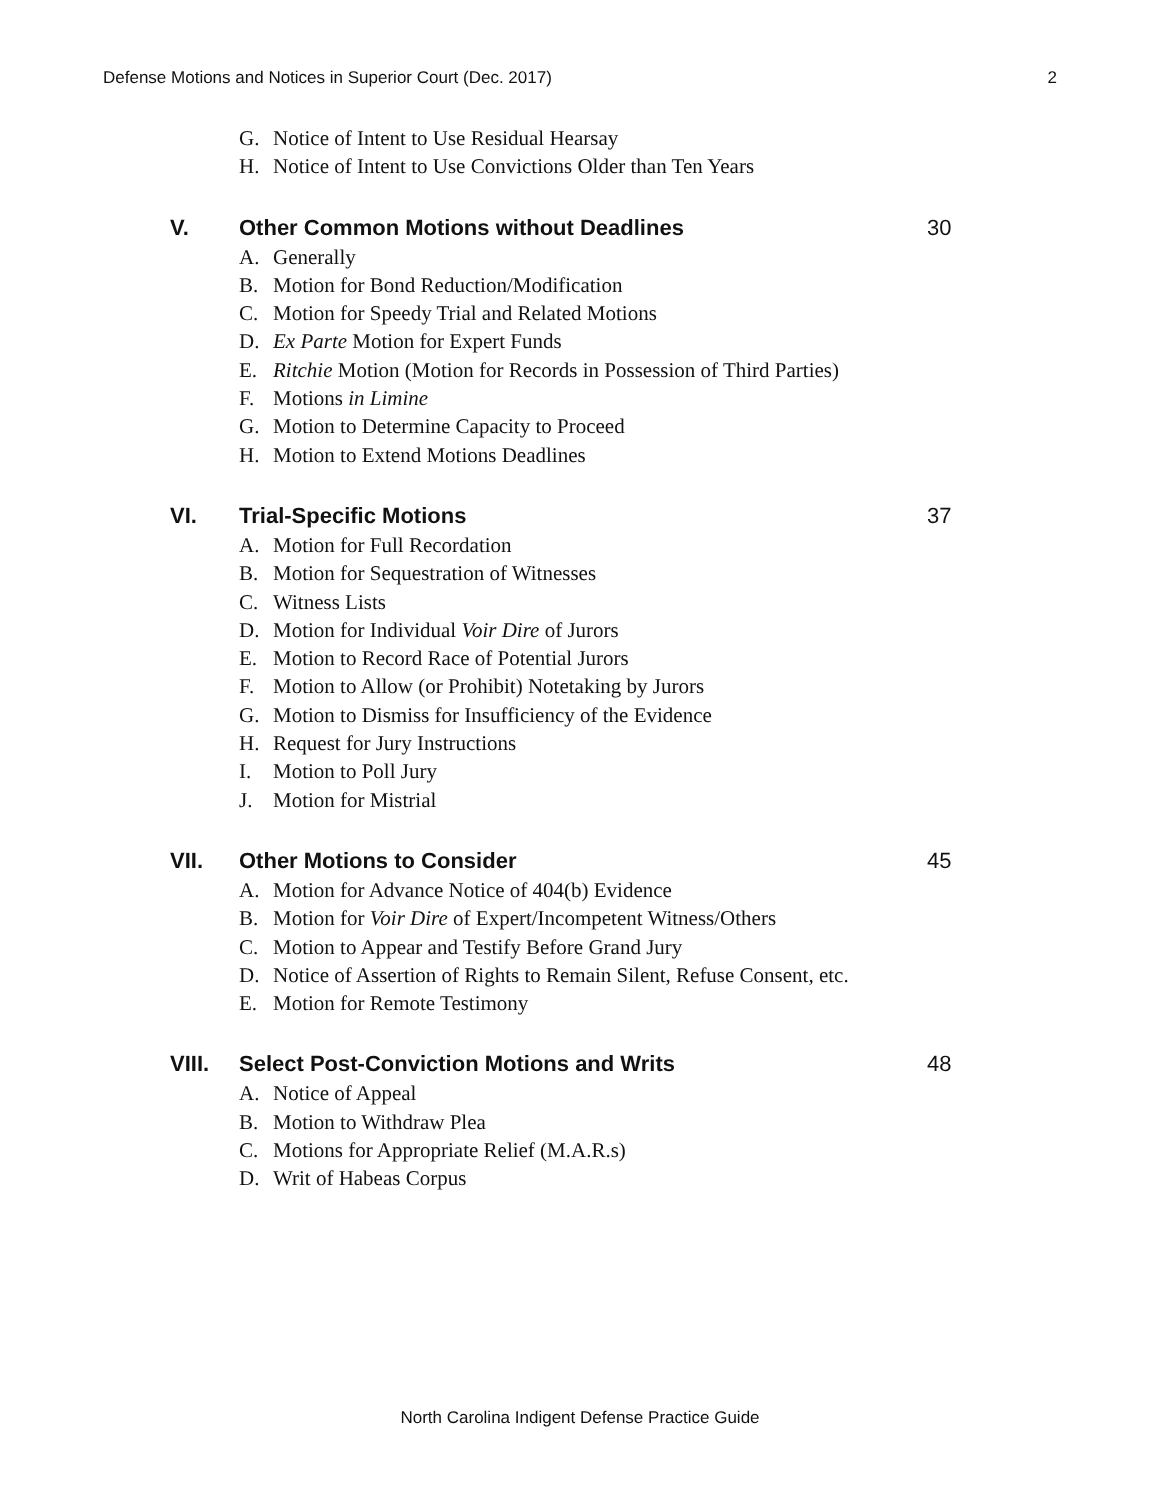Defense Motions and Notices in Superior Court (Dec. 2017) 2
G. Notice of Intent to Use Residual Hearsay
H. Notice of Intent to Use Convictions Older than Ten Years
V. Other Common Motions without Deadlines 30
A. Generally
B. Motion for Bond Reduction/Modification
C. Motion for Speedy Trial and Related Motions
D. Ex Parte Motion for Expert Funds
E. Ritchie Motion (Motion for Records in Possession of Third Parties)
F. Motions in Limine
G. Motion to Determine Capacity to Proceed
H. Motion to Extend Motions Deadlines
VI. Trial-Specific Motions 37
A. Motion for Full Recordation
B. Motion for Sequestration of Witnesses
C. Witness Lists
D. Motion for Individual Voir Dire of Jurors
E. Motion to Record Race of Potential Jurors
F. Motion to Allow (or Prohibit) Notetaking by Jurors
G. Motion to Dismiss for Insufficiency of the Evidence
H. Request for Jury Instructions
I. Motion to Poll Jury
J. Motion for Mistrial
VII. Other Motions to Consider 45
A. Motion for Advance Notice of 404(b) Evidence
B. Motion for Voir Dire of Expert/Incompetent Witness/Others
C. Motion to Appear and Testify Before Grand Jury
D. Notice of Assertion of Rights to Remain Silent, Refuse Consent, etc.
E. Motion for Remote Testimony
VIII. Select Post-Conviction Motions and Writs 48
A. Notice of Appeal
B. Motion to Withdraw Plea
C. Motions for Appropriate Relief (M.A.R.s)
D. Writ of Habeas Corpus
North Carolina Indigent Defense Practice Guide